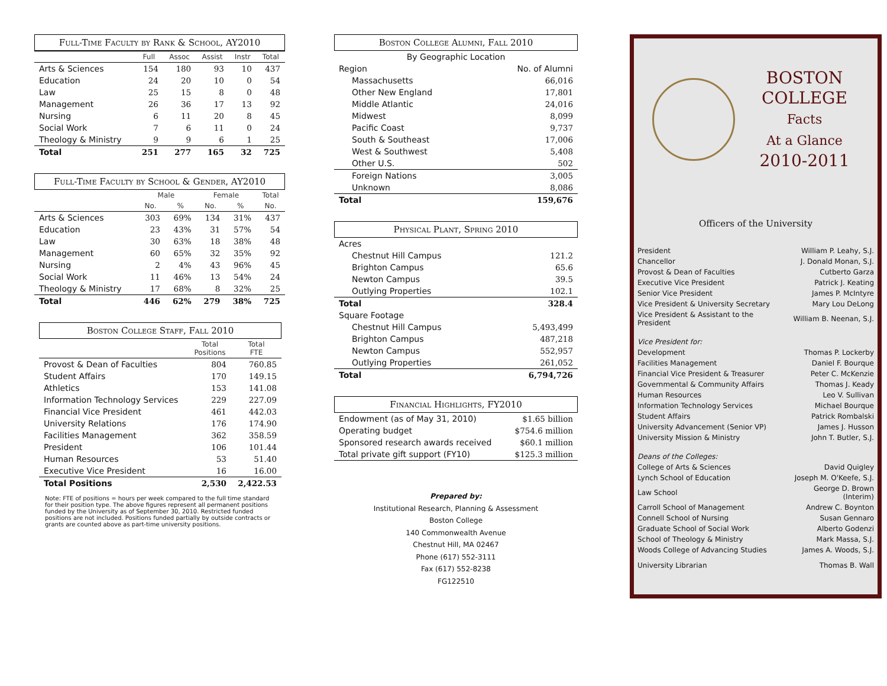Full-Time Faculty by Rank & School, AY2010
| | Full | Assoc | Assist | Instr | Total |
| --- | --- | --- | --- | --- | --- |
| Arts & Sciences | 154 | 180 | 93 | 10 | 437 |
| Education | 24 | 20 | 10 | 0 | 54 |
| Law | 25 | 15 | 8 | 0 | 48 |
| Management | 26 | 36 | 17 | 13 | 92 |
| Nursing | 6 | 11 | 20 | 8 | 45 |
| Social Work | 7 | 6 | 11 | 0 | 24 |
| Theology & Ministry | 9 | 9 | 6 | 1 | 25 |
| Total | 251 | 277 | 165 | 32 | 725 |
Full-Time Faculty by School & Gender, AY2010
| | Male | | Female | | Total |
| --- | --- | --- | --- | --- | --- |
| | No. | % | No. | % | No. |
| Arts & Sciences | 303 | 69% | 134 | 31% | 437 |
| Education | 23 | 43% | 31 | 57% | 54 |
| Law | 30 | 63% | 18 | 38% | 48 |
| Management | 60 | 65% | 32 | 35% | 92 |
| Nursing | 2 | 4% | 43 | 96% | 45 |
| Social Work | 11 | 46% | 13 | 54% | 24 |
| Theology & Ministry | 17 | 68% | 8 | 32% | 25 |
| Total | 446 | 62% | 279 | 38% | 725 |
Boston College Staff, Fall 2010
| | Total Positions | Total FTE |
| --- | --- | --- |
| Provost & Dean of Faculties | 804 | 760.85 |
| Student Affairs | 170 | 149.15 |
| Athletics | 153 | 141.08 |
| Information Technology Services | 229 | 227.09 |
| Financial Vice President | 461 | 442.03 |
| University Relations | 176 | 174.90 |
| Facilities Management | 362 | 358.59 |
| President | 106 | 101.44 |
| Human Resources | 53 | 51.40 |
| Executive Vice President | 16 | 16.00 |
| Total Positions | 2,530 | 2,422.53 |
Note: FTE of positions = hours per week compared to the full time standard for their position type. The above figures represent all permanent positions funded by the University as of September 30, 2010. Restricted funded positions are not included. Positions funded partially by outside contracts or grants are counted above as part-time university positions.
Boston College Alumni, Fall 2010
| By Geographic Location | |
| Region | No. of Alumni |
| Massachusetts | 66,016 |
| Other New England | 17,801 |
| Middle Atlantic | 24,016 |
| Midwest | 8,099 |
| Pacific Coast | 9,737 |
| South & Southeast | 17,006 |
| West & Southwest | 5,408 |
| Other U.S. | 502 |
| Foreign Nations | 3,005 |
| Unknown | 8,086 |
| Total | 159,676 |
Physical Plant, Spring 2010
| Acres | |
| Chestnut Hill Campus | 121.2 |
| Brighton Campus | 65.6 |
| Newton Campus | 39.5 |
| Outlying Properties | 102.1 |
| Total | 328.4 |
| Square Footage | |
| Chestnut Hill Campus | 5,493,499 |
| Brighton Campus | 487,218 |
| Newton Campus | 552,957 |
| Outlying Properties | 261,052 |
| Total | 6,794,726 |
Financial Highlights, FY2010
| Endowment (as of May 31, 2010) | $1.65 billion |
| Operating budget | $754.6 million |
| Sponsored research awards received | $60.1 million |
| Total private gift support (FY10) | $125.3 million |
Prepared by:
Institutional Research, Planning & Assessment
Boston College
140 Commonwealth Avenue
Chestnut Hill, MA 02467
Phone (617) 552-3111
Fax (617) 552-8238
FG122510
BOSTON
COLLEGE
Facts
At a Glance
2010-2011
Officers of the University
| President | William P. Leahy, S.J. |
| Chancellor | J. Donald Monan, S.J. |
| Provost & Dean of Faculties | Cutberto Garza |
| Executive Vice President | Patrick J. Keating |
| Senior Vice President | James P. McIntyre |
| Vice President & University Secretary | Mary Lou DeLong |
| Vice President & Assistant to the President | William B. Neenan, S.J. |
| Vice President for: | |
| Development | Thomas P. Lockerby |
| Facilities Management | Daniel F. Bourque |
| Financial Vice President & Treasurer | Peter C. McKenzie |
| Governmental & Community Affairs | Thomas J. Keady |
| Human Resources | Leo V. Sullivan |
| Information Technology Services | Michael Bourque |
| Student Affairs | Patrick Rombalski |
| University Advancement (Senior VP) | James J. Husson |
| University Mission & Ministry | John T. Butler, S.J. |
| Deans of the Colleges: | |
| College of Arts & Sciences | David Quigley |
| Lynch School of Education | Joseph M. O'Keefe, S.J. |
| Law School | George D. Brown (Interim) |
| Carroll School of Management | Andrew C. Boynton |
| Connell School of Nursing | Susan Gennaro |
| Graduate School of Social Work | Alberto Godenzi |
| School of Theology & Ministry | Mark Massa, S.J. |
| Woods College of Advancing Studies | James A. Woods, S.J. |
| University Librarian | Thomas B. Wall |